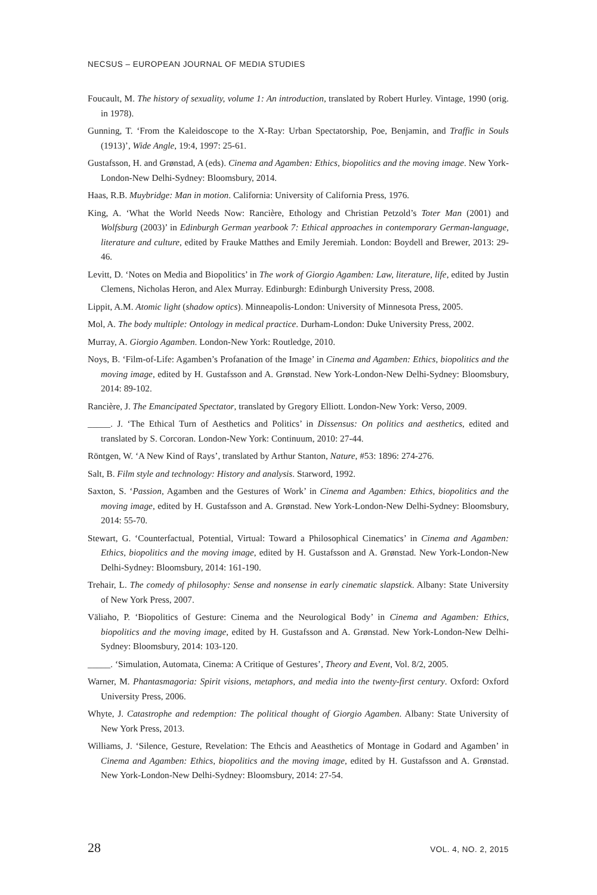NECSUS – EUROPEAN JOURNAL OF MEDIA STUDIES
Foucault, M. The history of sexuality, volume 1: An introduction, translated by Robert Hurley. Vintage, 1990 (orig. in 1978).
Gunning, T. ‘From the Kaleidoscope to the X-Ray: Urban Spectatorship, Poe, Benjamin, and Traffic in Souls (1913)’, Wide Angle, 19:4, 1997: 25-61.
Gustafsson, H. and Grønstad, A (eds). Cinema and Agamben: Ethics, biopolitics and the moving image. New York-London-New Delhi-Sydney: Bloomsbury, 2014.
Haas, R.B. Muybridge: Man in motion. California: University of California Press, 1976.
King, A. ‘What the World Needs Now: Rancière, Ethology and Christian Petzold’s Toter Man (2001) and Wolfsburg (2003)’ in Edinburgh German yearbook 7: Ethical approaches in contemporary German-language, literature and culture, edited by Frauke Matthes and Emily Jeremiah. London: Boydell and Brewer, 2013: 29-46.
Levitt, D. ‘Notes on Media and Biopolitics’ in The work of Giorgio Agamben: Law, literature, life, edited by Justin Clemens, Nicholas Heron, and Alex Murray. Edinburgh: Edinburgh University Press, 2008.
Lippit, A.M. Atomic light (shadow optics). Minneapolis-London: University of Minnesota Press, 2005.
Mol, A. The body multiple: Ontology in medical practice. Durham-London: Duke University Press, 2002.
Murray, A. Giorgio Agamben. London-New York: Routledge, 2010.
Noys, B. ‘Film-of-Life: Agamben’s Profanation of the Image’ in Cinema and Agamben: Ethics, biopolitics and the moving image, edited by H. Gustafsson and A. Grønstad. New York-London-New Delhi-Sydney: Bloomsbury, 2014: 89-102.
Rancière, J. The Emancipated Spectator, translated by Gregory Elliott. London-New York: Verso, 2009.
_____. J. ‘The Ethical Turn of Aesthetics and Politics’ in Dissensus: On politics and aesthetics, edited and translated by S. Corcoran. London-New York: Continuum, 2010: 27-44.
Röntgen, W. ‘A New Kind of Rays’, translated by Arthur Stanton, Nature, #53: 1896: 274-276.
Salt, B. Film style and technology: History and analysis. Starword, 1992.
Saxton, S. ‘Passion, Agamben and the Gestures of Work’ in Cinema and Agamben: Ethics, biopolitics and the moving image, edited by H. Gustafsson and A. Grønstad. New York-London-New Delhi-Sydney: Bloomsbury, 2014: 55-70.
Stewart, G. ‘Counterfactual, Potential, Virtual: Toward a Philosophical Cinematics’ in Cinema and Agamben: Ethics, biopolitics and the moving image, edited by H. Gustafsson and A. Grønstad. New York-London-New Delhi-Sydney: Bloomsbury, 2014: 161-190.
Trehair, L. The comedy of philosophy: Sense and nonsense in early cinematic slapstick. Albany: State University of New York Press, 2007.
Väliaho, P. ‘Biopolitics of Gesture: Cinema and the Neurological Body’ in Cinema and Agamben: Ethics, biopolitics and the moving image, edited by H. Gustafsson and A. Grønstad. New York-London-New Delhi-Sydney: Bloomsbury, 2014: 103-120.
_____. ‘Simulation, Automata, Cinema: A Critique of Gestures’, Theory and Event, Vol. 8/2, 2005.
Warner, M. Phantasmagoria: Spirit visions, metaphors, and media into the twenty-first century. Oxford: Oxford University Press, 2006.
Whyte, J. Catastrophe and redemption: The political thought of Giorgio Agamben. Albany: State University of New York Press, 2013.
Williams, J. ‘Silence, Gesture, Revelation: The Ethcis and Aeasthetics of Montage in Godard and Agamben’ in Cinema and Agamben: Ethics, biopolitics and the moving image, edited by H. Gustafsson and A. Grønstad. New York-London-New Delhi-Sydney: Bloomsbury, 2014: 27-54.
28 VOL. 4, NO. 2, 2015